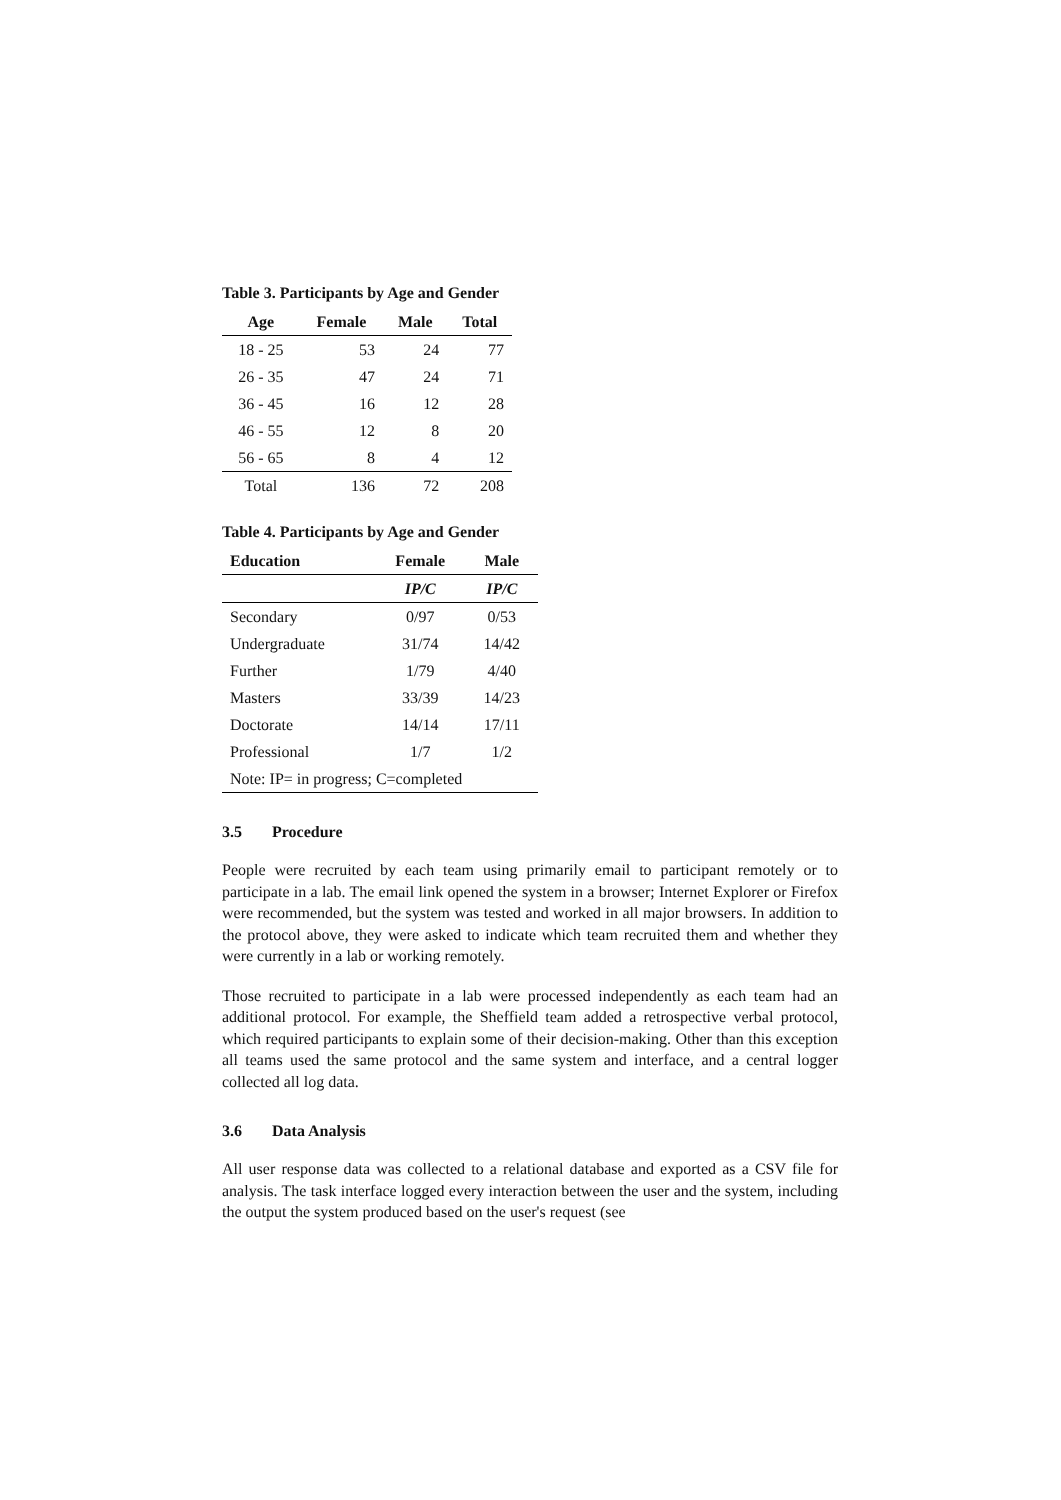Table 3. Participants by Age and Gender
| Age | Female | Male | Total |
| --- | --- | --- | --- |
| 18 - 25 | 53 | 24 | 77 |
| 26 - 35 | 47 | 24 | 71 |
| 36 - 45 | 16 | 12 | 28 |
| 46 - 55 | 12 | 8 | 20 |
| 56 - 65 | 8 | 4 | 12 |
| Total | 136 | 72 | 208 |
Table 4. Participants by Age and Gender
| Education | Female | Male |
| --- | --- | --- |
| | IP/C | IP/C |
| Secondary | 0/97 | 0/53 |
| Undergraduate | 31/74 | 14/42 |
| Further | 1/79 | 4/40 |
| Masters | 33/39 | 14/23 |
| Doctorate | 14/14 | 17/11 |
| Professional | 1/7 | 1/2 |
| Note: IP= in progress; C=completed | | |
3.5 Procedure
People were recruited by each team using primarily email to participant remotely or to participate in a lab. The email link opened the system in a browser; Internet Explorer or Firefox were recommended, but the system was tested and worked in all major browsers. In addition to the protocol above, they were asked to indicate which team recruited them and whether they were currently in a lab or working remotely.
Those recruited to participate in a lab were processed independently as each team had an additional protocol. For example, the Sheffield team added a retrospective verbal protocol, which required participants to explain some of their decision-making. Other than this exception all teams used the same protocol and the same system and interface, and a central logger collected all log data.
3.6 Data Analysis
All user response data was collected to a relational database and exported as a CSV file for analysis. The task interface logged every interaction between the user and the system, including the output the system produced based on the user's request (see